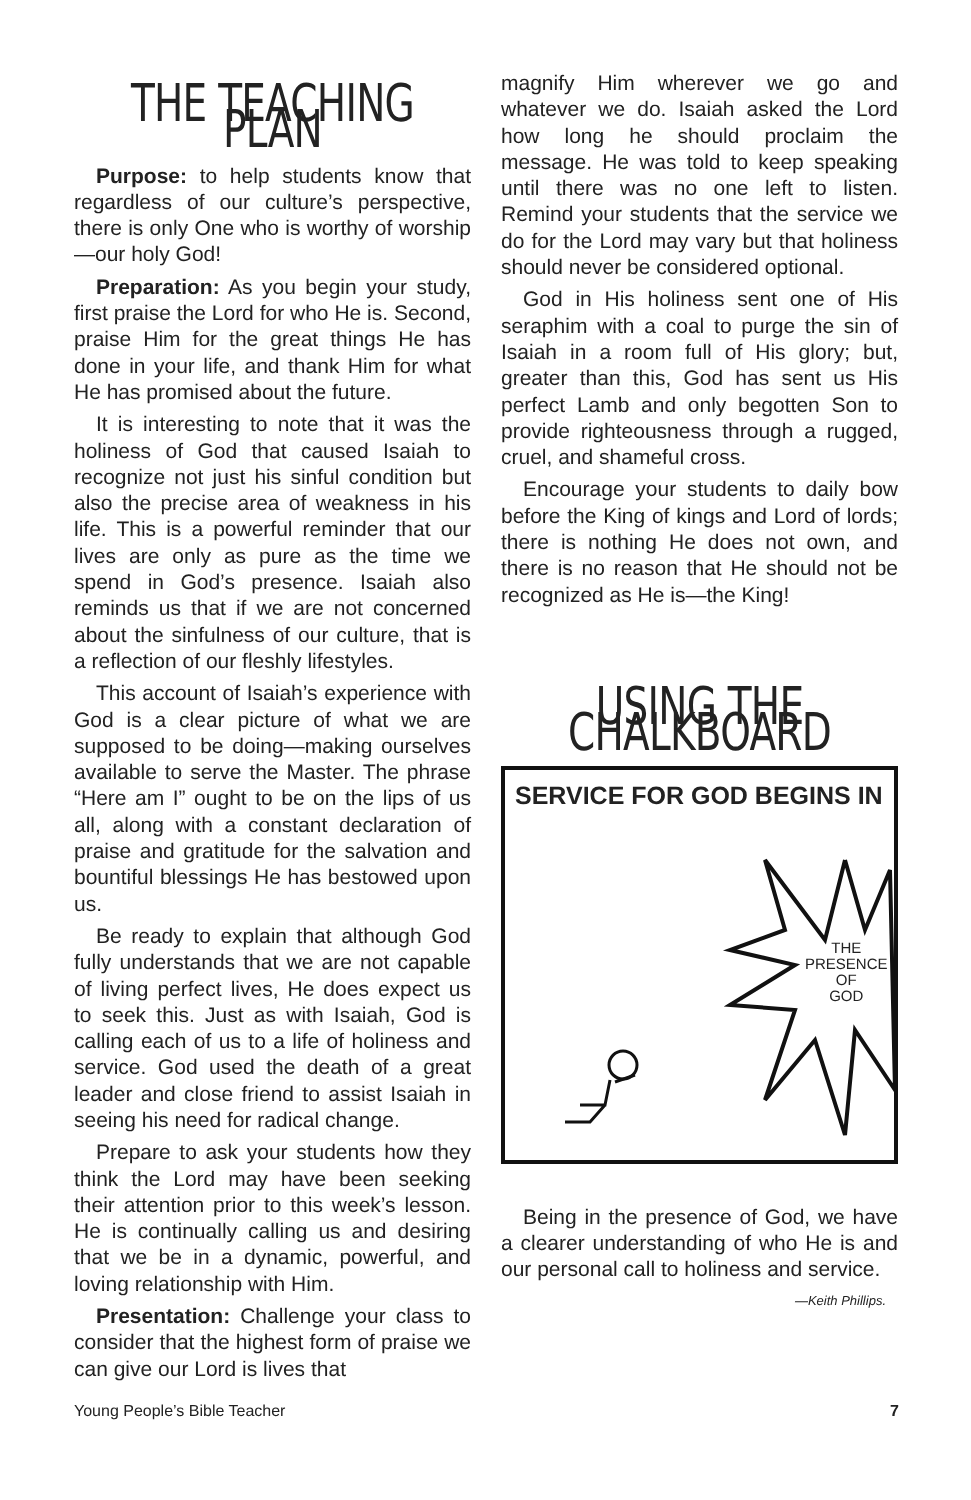THE TEACHING PLAN
Purpose: to help students know that regardless of our culture’s perspective, there is only One who is worthy of worship—our holy God!
Preparation: As you begin your study, first praise the Lord for who He is. Second, praise Him for the great things He has done in your life, and thank Him for what He has promised about the future.
It is interesting to note that it was the holiness of God that caused Isaiah to recognize not just his sinful condition but also the precise area of weakness in his life. This is a powerful reminder that our lives are only as pure as the time we spend in God’s presence. Isaiah also reminds us that if we are not concerned about the sinfulness of our culture, that is a reflection of our fleshly lifestyles.
This account of Isaiah’s experience with God is a clear picture of what we are supposed to be doing—making ourselves available to serve the Master. The phrase “Here am I” ought to be on the lips of us all, along with a constant declaration of praise and gratitude for the salvation and bountiful blessings He has bestowed upon us.
Be ready to explain that although God fully understands that we are not capable of living perfect lives, He does expect us to seek this. Just as with Isaiah, God is calling each of us to a life of holiness and service. God used the death of a great leader and close friend to assist Isaiah in seeing his need for radical change.
Prepare to ask your students how they think the Lord may have been seeking their attention prior to this week’s lesson. He is continually calling us and desiring that we be in a dynamic, powerful, and loving relationship with Him.
Presentation: Challenge your class to consider that the highest form of praise we can give our Lord is lives that
magnify Him wherever we go and whatever we do. Isaiah asked the Lord how long he should proclaim the message. He was told to keep speaking until there was no one left to listen. Remind your students that the service we do for the Lord may vary but that holiness should never be considered optional.
God in His holiness sent one of His seraphim with a coal to purge the sin of Isaiah in a room full of His glory; but, greater than this, God has sent us His perfect Lamb and only begotten Son to provide righteousness through a rugged, cruel, and shameful cross.
Encourage your students to daily bow before the King of kings and Lord of lords; there is nothing He does not own, and there is no reason that He should not be recognized as He is—the King!
USING THE CHALKBOARD
SERVICE FOR GOD BEGINS IN
THE
PRESENCE
OF
GOD
Being in the presence of God, we have a clearer understanding of who He is and our personal call to holiness and service.
—Keith Phillips.
Young People’s Bible Teacher 7